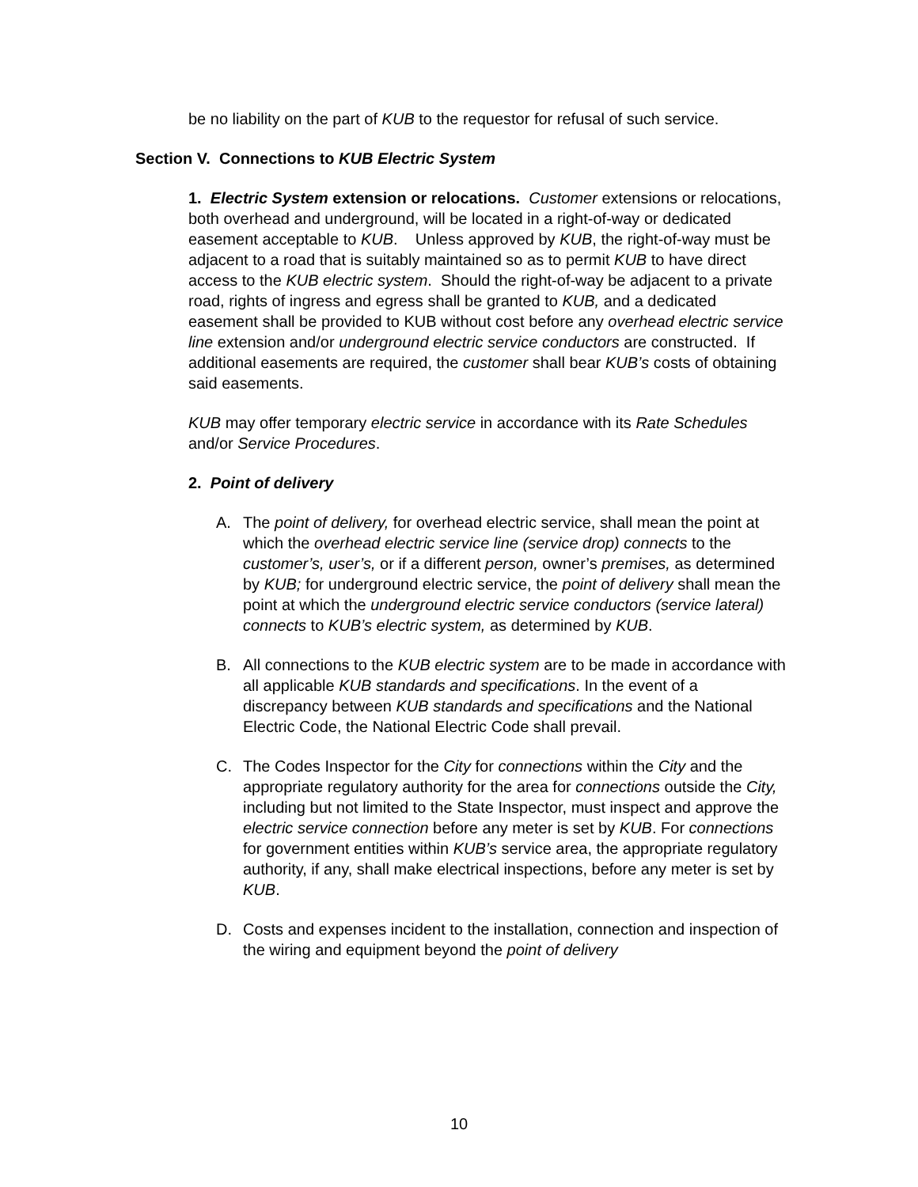be no liability on the part of KUB to the requestor for refusal of such service.
Section V. Connections to KUB Electric System
1. Electric System extension or relocations. Customer extensions or relocations, both overhead and underground, will be located in a right-of-way or dedicated easement acceptable to KUB. Unless approved by KUB, the right-of-way must be adjacent to a road that is suitably maintained so as to permit KUB to have direct access to the KUB electric system. Should the right-of-way be adjacent to a private road, rights of ingress and egress shall be granted to KUB, and a dedicated easement shall be provided to KUB without cost before any overhead electric service line extension and/or underground electric service conductors are constructed. If additional easements are required, the customer shall bear KUB’s costs of obtaining said easements.
KUB may offer temporary electric service in accordance with its Rate Schedules and/or Service Procedures.
2. Point of delivery
A. The point of delivery, for overhead electric service, shall mean the point at which the overhead electric service line (service drop) connects to the customer’s, user’s, or if a different person, owner’s premises, as determined by KUB; for underground electric service, the point of delivery shall mean the point at which the underground electric service conductors (service lateral) connects to KUB’s electric system, as determined by KUB.
B. All connections to the KUB electric system are to be made in accordance with all applicable KUB standards and specifications. In the event of a discrepancy between KUB standards and specifications and the National Electric Code, the National Electric Code shall prevail.
C. The Codes Inspector for the City for connections within the City and the appropriate regulatory authority for the area for connections outside the City, including but not limited to the State Inspector, must inspect and approve the electric service connection before any meter is set by KUB. For connections for government entities within KUB’s service area, the appropriate regulatory authority, if any, shall make electrical inspections, before any meter is set by KUB.
D. Costs and expenses incident to the installation, connection and inspection of the wiring and equipment beyond the point of delivery
10